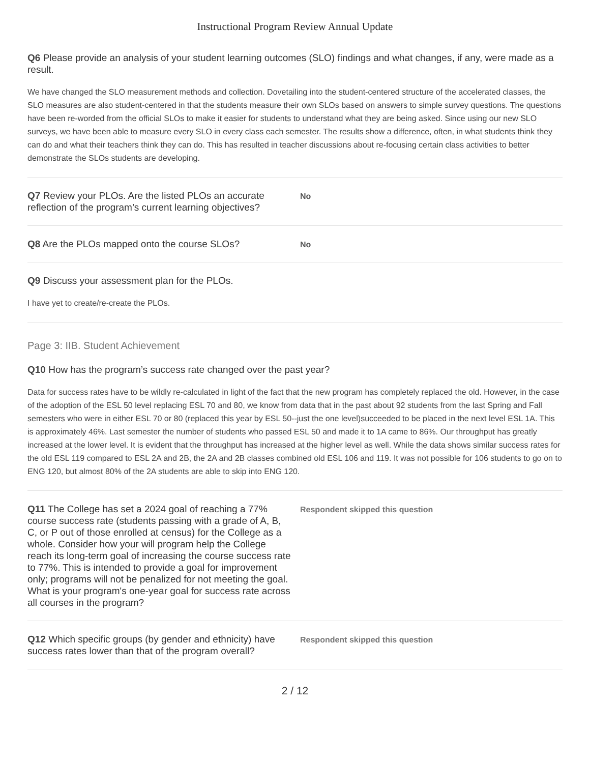Instructional Program Review Annual Update
Q6 Please provide an analysis of your student learning outcomes (SLO) findings and what changes, if any, were made as a result.
We have changed the SLO measurement methods and collection. Dovetailing into the student-centered structure of the accelerated classes, the SLO measures are also student-centered in that the students measure their own SLOs based on answers to simple survey questions. The questions have been re-worded from the official SLOs to make it easier for students to understand what they are being asked. Since using our new SLO surveys, we have been able to measure every SLO in every class each semester. The results show a difference, often, in what students think they can do and what their teachers think they can do. This has resulted in teacher discussions about re-focusing certain class activities to better demonstrate the SLOs students are developing.
Q7 Review your PLOs. Are the listed PLOs an accurate reflection of the program’s current learning objectives?
No
Q8 Are the PLOs mapped onto the course SLOs?
No
Q9 Discuss your assessment plan for the PLOs.
I have yet to create/re-create the PLOs.
Page 3: IIB. Student Achievement
Q10 How has the program’s success rate changed over the past year?
Data for success rates have to be wildly re-calculated in light of the fact that the new program has completely replaced the old. However, in the case of the adoption of the ESL 50 level replacing ESL 70 and 80, we know from data that in the past about 92 students from the last Spring and Fall semesters who were in either ESL 70 or 80 (replaced this year by ESL 50--just the one level)succeeded to be placed in the next level ESL 1A. This is approximately 46%. Last semester the number of students who passed ESL 50 and made it to 1A came to 86%. Our throughput has greatly increased at the lower level. It is evident that the throughput has increased at the higher level as well. While the data shows similar success rates for the old ESL 119 compared to ESL 2A and 2B, the 2A and 2B classes combined old ESL 106 and 119. It was not possible for 106 students to go on to ENG 120, but almost 80% of the 2A students are able to skip into ENG 120.
Q11 The College has set a 2024 goal of reaching a 77% course success rate (students passing with a grade of A, B, C, or P out of those enrolled at census) for the College as a whole. Consider how your will program help the College reach its long-term goal of increasing the course success rate to 77%. This is intended to provide a goal for improvement only; programs will not be penalized for not meeting the goal. What is your program's one-year goal for success rate across all courses in the program?
Respondent skipped this question
Q12 Which specific groups (by gender and ethnicity) have success rates lower than that of the program overall?
Respondent skipped this question
2 / 12